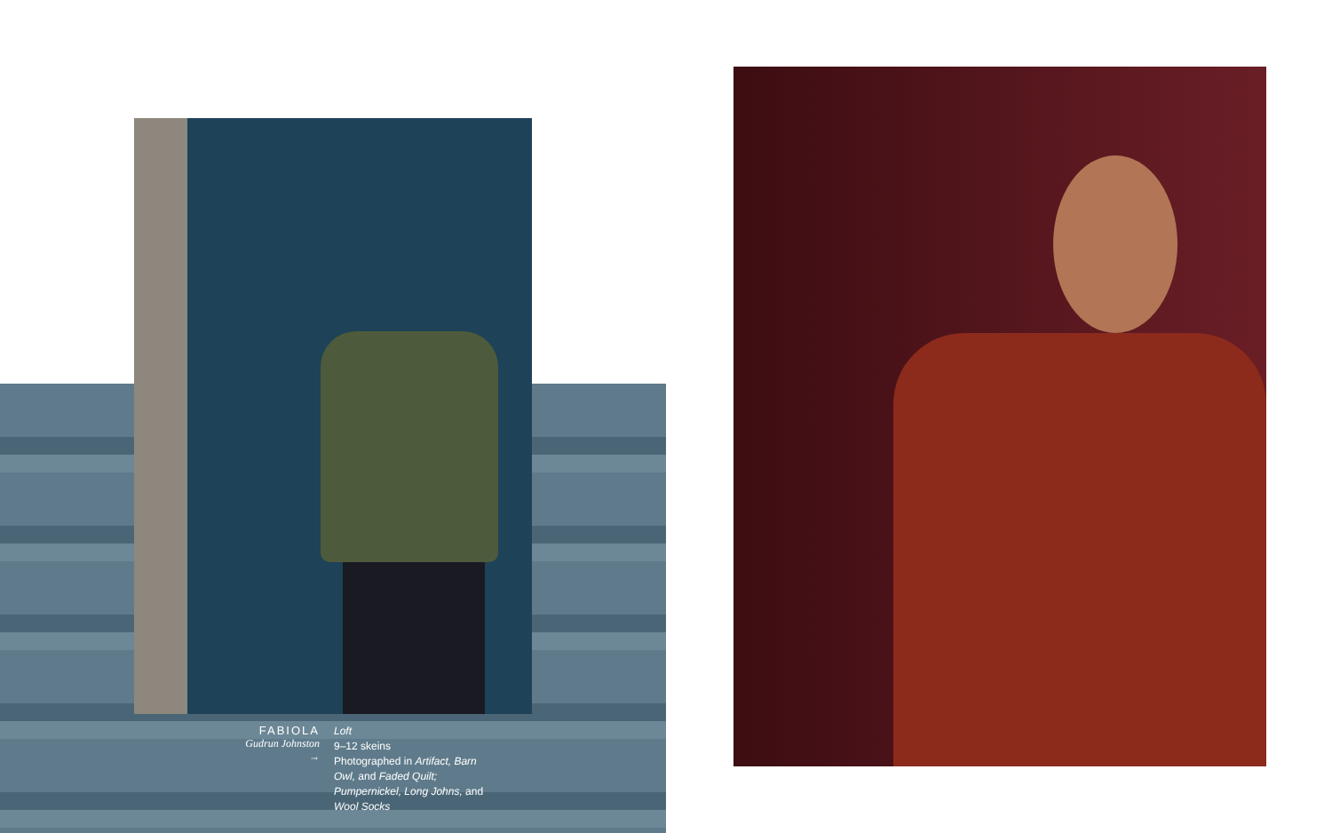FABIOLA
Gudrun Johnston
→
Loft
9–12 skeins
Photographed in Artifact, Barn Owl, and Faded Quilt; Pumpernickel, Long Johns, and Wool Socks